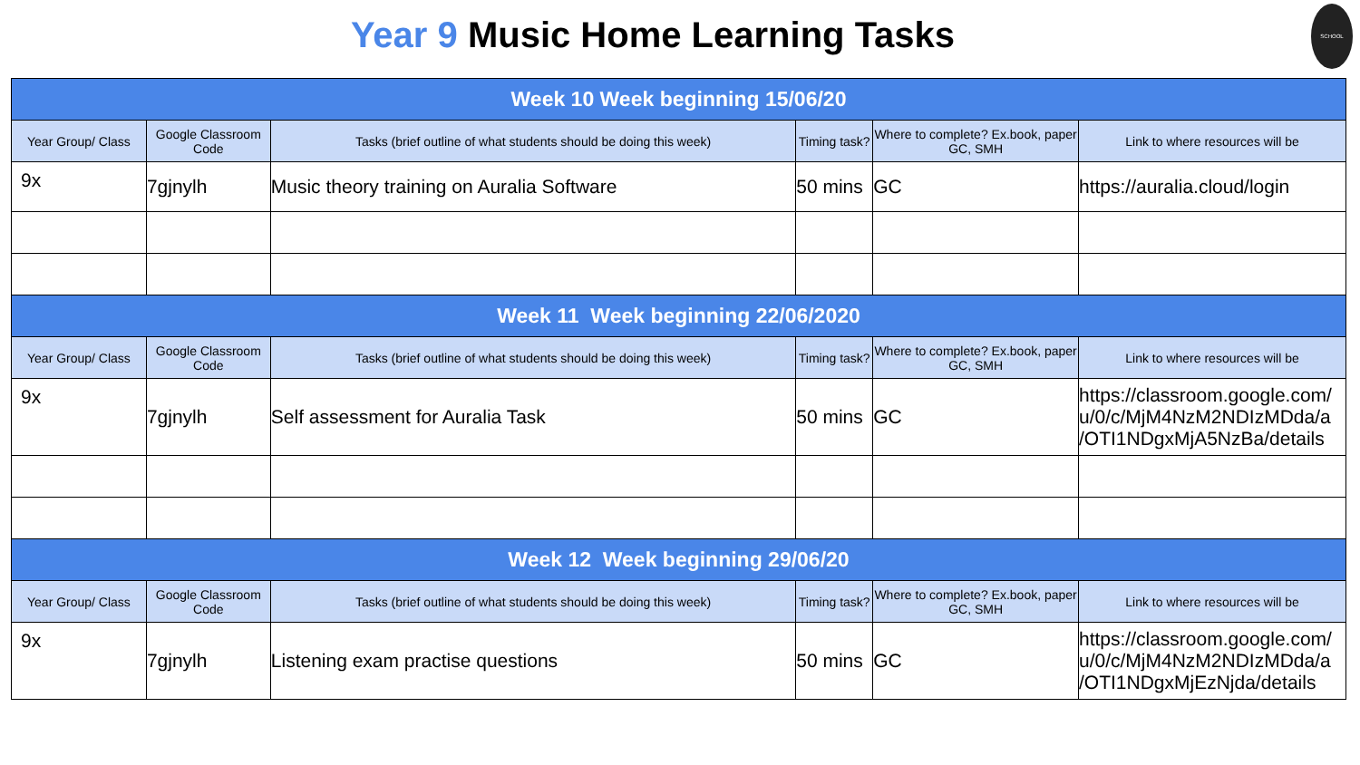Year 9 Music Home Learning Tasks
SCHOOL
| Week 10 Week beginning 15/06/20 | | | | | |
| Year Group/ Class | Google Classroom Code | Tasks (brief outline of what students should be doing this week) | Timing task? | Where to complete? Ex.book, paper GC, SMH | Link to where resources will be |
| 9x | 7gjnylh | Music theory training on Auralia Software | 50 mins | GC | https://auralia.cloud/login |
| Week 11 Week beginning 22/06/2020 | | | | | |
| Year Group/ Class | Google Classroom Code | Tasks (brief outline of what students should be doing this week) | Timing task? | Where to complete? Ex.book, paper GC, SMH | Link to where resources will be |
| 9x | 7gjnylh | Self assessment for Auralia Task | 50 mins | GC | https://classroom.google.com/ u/0/c/MjM4NzM2NDIzMDda/a /OTI1NDgxMjA5NzBa/details |
| Week 12 Week beginning 29/06/20 | | | | | |
| Year Group/ Class | Google Classroom Code | Tasks (brief outline of what students should be doing this week) | Timing task? | Where to complete? Ex.book, paper GC, SMH | Link to where resources will be |
| 9x | 7gjnylh | Listening exam practise questions | 50 mins | GC | https://classroom.google.com/ u/0/c/MjM4NzM2NDIzMDda/a /OTI1NDgxMjEzNjda/details |